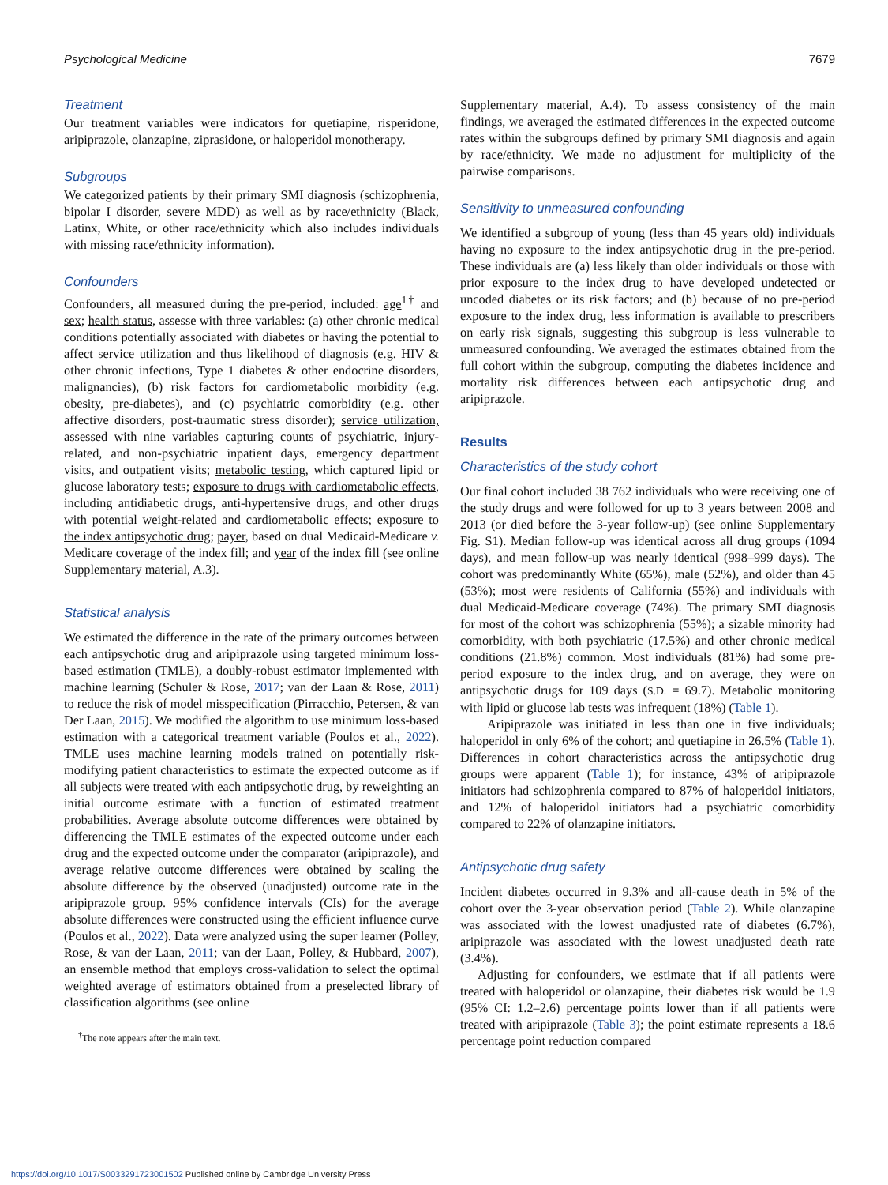Psychological Medicine 7679
Treatment
Our treatment variables were indicators for quetiapine, risperidone, aripiprazole, olanzapine, ziprasidone, or haloperidol monotherapy.
Subgroups
We categorized patients by their primary SMI diagnosis (schizophrenia, bipolar I disorder, severe MDD) as well as by race/ethnicity (Black, Latinx, White, or other race/ethnicity which also includes individuals with missing race/ethnicity information).
Confounders
Confounders, all measured during the pre-period, included: age<sup>1†</sup> and sex; health status, assesse with three variables: (a) other chronic medical conditions potentially associated with diabetes or having the potential to affect service utilization and thus likelihood of diagnosis (e.g. HIV & other chronic infections, Type 1 diabetes & other endocrine disorders, malignancies), (b) risk factors for cardiometabolic morbidity (e.g. obesity, pre-diabetes), and (c) psychiatric comorbidity (e.g. other affective disorders, post-traumatic stress disorder); service utilization, assessed with nine variables capturing counts of psychiatric, injury-related, and non-psychiatric inpatient days, emergency department visits, and outpatient visits; metabolic testing, which captured lipid or glucose laboratory tests; exposure to drugs with cardiometabolic effects, including antidiabetic drugs, anti-hypertensive drugs, and other drugs with potential weight-related and cardiometabolic effects; exposure to the index antipsychotic drug; payer, based on dual Medicaid-Medicare v. Medicare coverage of the index fill; and year of the index fill (see online Supplementary material, A.3).
Statistical analysis
We estimated the difference in the rate of the primary outcomes between each antipsychotic drug and aripiprazole using targeted minimum loss-based estimation (TMLE), a doubly-robust estimator implemented with machine learning (Schuler & Rose, 2017; van der Laan & Rose, 2011) to reduce the risk of model misspecification (Pirracchio, Petersen, & van Der Laan, 2015). We modified the algorithm to use minimum loss-based estimation with a categorical treatment variable (Poulos et al., 2022). TMLE uses machine learning models trained on potentially risk-modifying patient characteristics to estimate the expected outcome as if all subjects were treated with each antipsychotic drug, by reweighting an initial outcome estimate with a function of estimated treatment probabilities. Average absolute outcome differences were obtained by differencing the TMLE estimates of the expected outcome under each drug and the expected outcome under the comparator (aripiprazole), and average relative outcome differences were obtained by scaling the absolute difference by the observed (unadjusted) outcome rate in the aripiprazole group. 95% confidence intervals (CIs) for the average absolute differences were constructed using the efficient influence curve (Poulos et al., 2022). Data were analyzed using the super learner (Polley, Rose, & van der Laan, 2011; van der Laan, Polley, & Hubbard, 2007), an ensemble method that employs cross-validation to select the optimal weighted average of estimators obtained from a preselected library of classification algorithms (see online
<sup>†</sup> The note appears after the main text.
Supplementary material, A.4). To assess consistency of the main findings, we averaged the estimated differences in the expected outcome rates within the subgroups defined by primary SMI diagnosis and again by race/ethnicity. We made no adjustment for multiplicity of the pairwise comparisons.
Sensitivity to unmeasured confounding
We identified a subgroup of young (less than 45 years old) individuals having no exposure to the index antipsychotic drug in the pre-period. These individuals are (a) less likely than older individuals or those with prior exposure to the index drug to have developed undetected or uncoded diabetes or its risk factors; and (b) because of no pre-period exposure to the index drug, less information is available to prescribers on early risk signals, suggesting this subgroup is less vulnerable to unmeasured confounding. We averaged the estimates obtained from the full cohort within the subgroup, computing the diabetes incidence and mortality risk differences between each antipsychotic drug and aripiprazole.
Results
Characteristics of the study cohort
Our final cohort included 38 762 individuals who were receiving one of the study drugs and were followed for up to 3 years between 2008 and 2013 (or died before the 3-year follow-up) (see online Supplementary Fig. S1). Median follow-up was identical across all drug groups (1094 days), and mean follow-up was nearly identical (998–999 days). The cohort was predominantly White (65%), male (52%), and older than 45 (53%); most were residents of California (55%) and individuals with dual Medicaid-Medicare coverage (74%). The primary SMI diagnosis for most of the cohort was schizophrenia (55%); a sizable minority had comorbidity, with both psychiatric (17.5%) and other chronic medical conditions (21.8%) common. Most individuals (81%) had some pre-period exposure to the index drug, and on average, they were on antipsychotic drugs for 109 days (S.D. = 69.7). Metabolic monitoring with lipid or glucose lab tests was infrequent (18%) (Table 1).
Aripiprazole was initiated in less than one in five individuals; haloperidol in only 6% of the cohort; and quetiapine in 26.5% (Table 1). Differences in cohort characteristics across the antipsychotic drug groups were apparent (Table 1); for instance, 43% of aripiprazole initiators had schizophrenia compared to 87% of haloperidol initiators, and 12% of haloperidol initiators had a psychiatric comorbidity compared to 22% of olanzapine initiators.
Antipsychotic drug safety
Incident diabetes occurred in 9.3% and all-cause death in 5% of the cohort over the 3-year observation period (Table 2). While olanzapine was associated with the lowest unadjusted rate of diabetes (6.7%), aripiprazole was associated with the lowest unadjusted death rate (3.4%).
Adjusting for confounders, we estimate that if all patients were treated with haloperidol or olanzapine, their diabetes risk would be 1.9 (95% CI: 1.2–2.6) percentage points lower than if all patients were treated with aripiprazole (Table 3); the point estimate represents a 18.6 percentage point reduction compared
https://doi.org/10.1017/S0033291723001502 Published online by Cambridge University Press